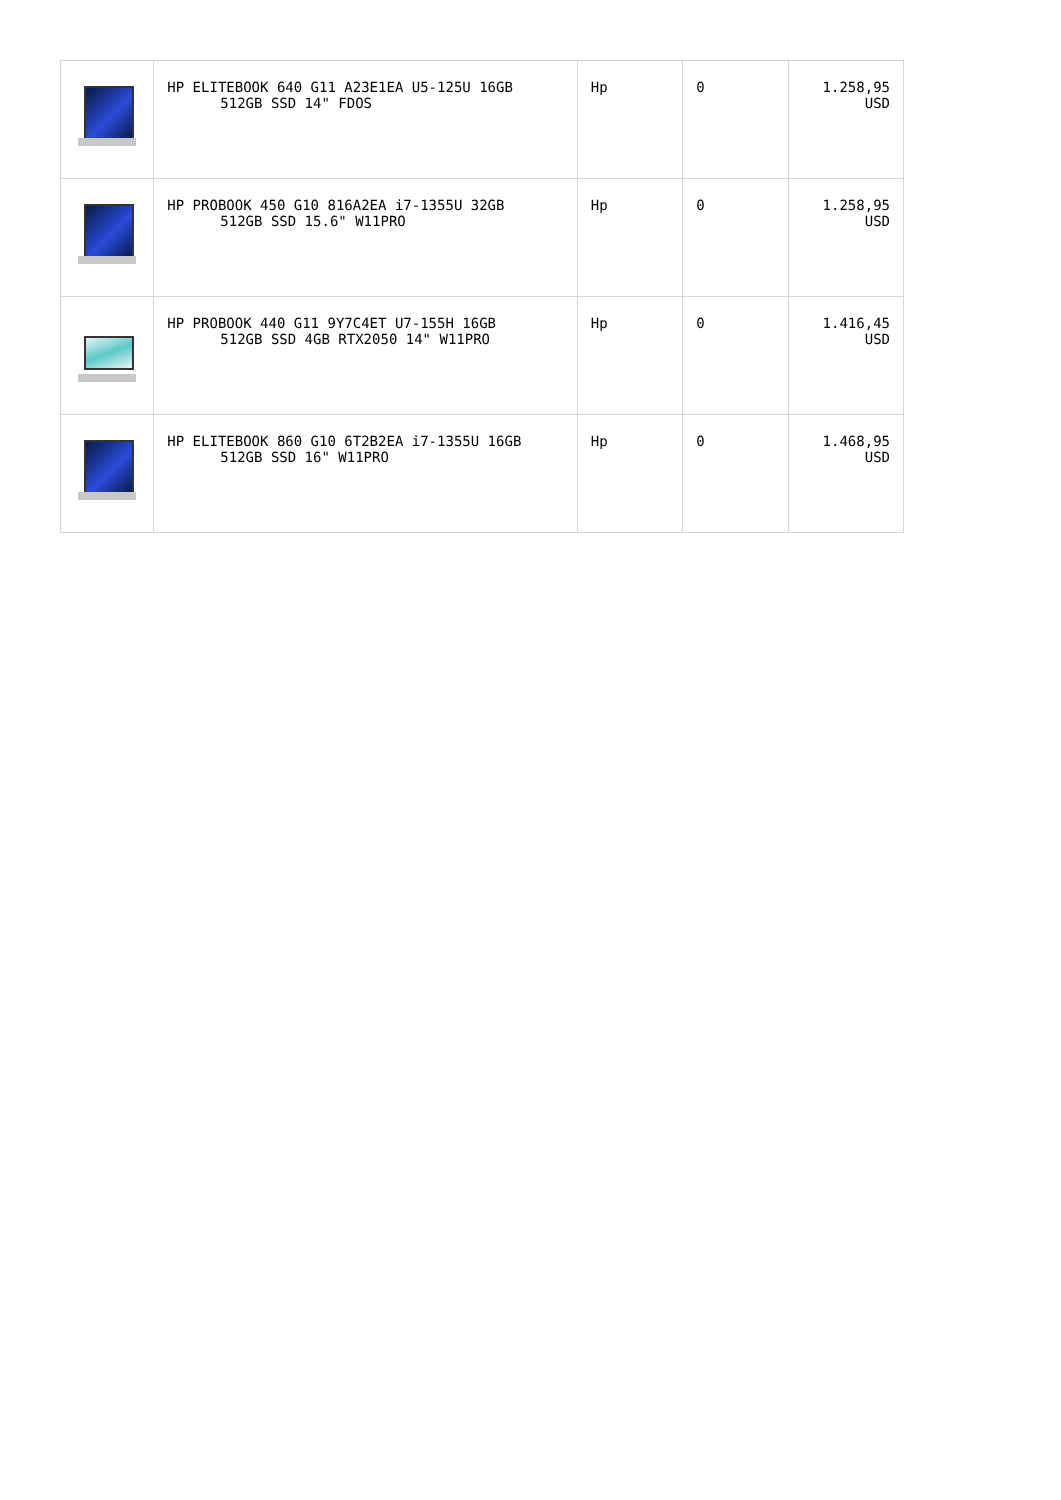| | HP ELITEBOOK 640 G11 A23E1EA U5-125U 16GB 512GB SSD 14" FDOS | Hp | 0 | 1.258,95 USD |
| | HP PROBOOK 450 G10 816A2EA i7-1355U 32GB 512GB SSD 15.6" W11PRO | Hp | 0 | 1.258,95 USD |
| | HP PROBOOK 440 G11 9Y7C4ET U7-155H 16GB 512GB SSD 4GB RTX2050 14" W11PRO | Hp | 0 | 1.416,45 USD |
| | HP ELITEBOOK 860 G10 6T2B2EA i7-1355U 16GB 512GB SSD 16" W11PRO | Hp | 0 | 1.468,95 USD |